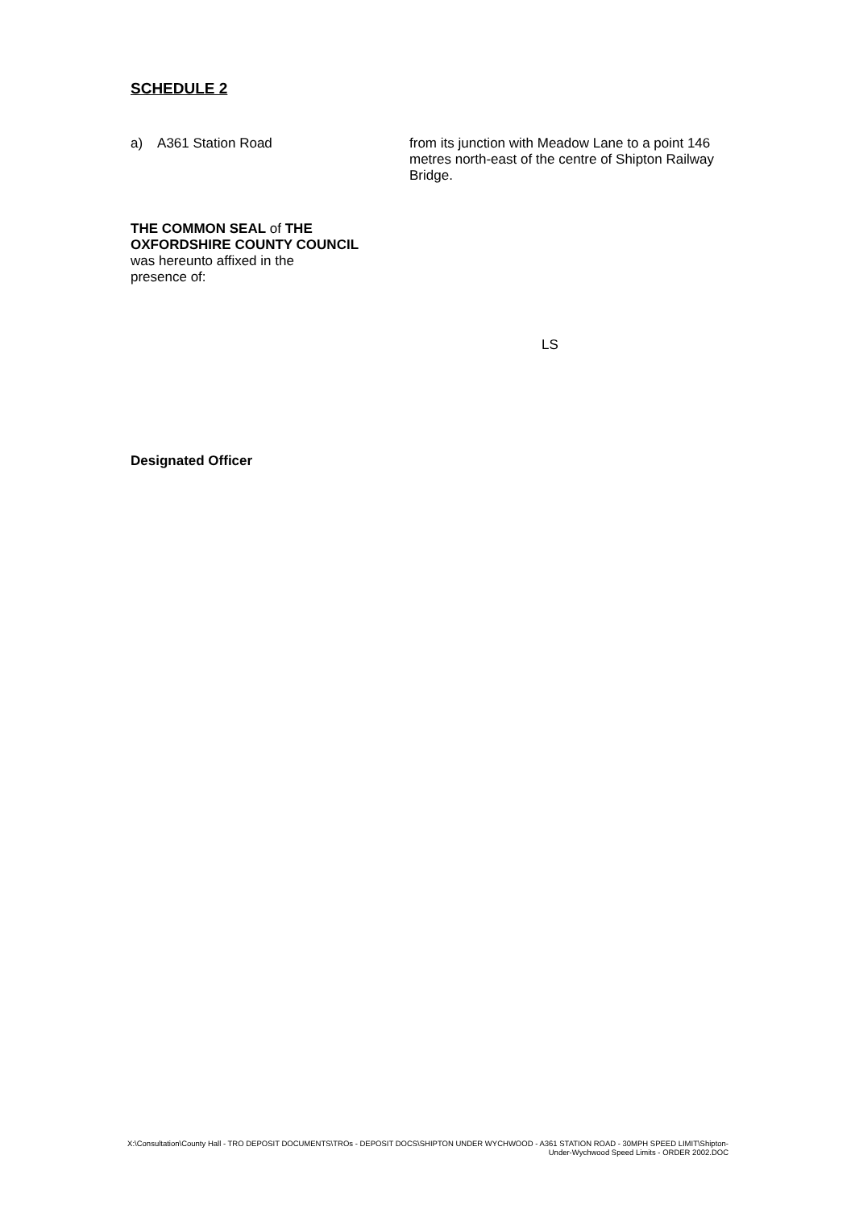SCHEDULE 2
a) A361 Station Road from its junction with Meadow Lane to a point 146 metres north-east of the centre of Shipton Railway Bridge.
THE COMMON SEAL of THE
OXFORDSHIRE COUNTY COUNCIL
was hereunto affixed in the
presence of:
LS
Designated Officer
X:\Consultation\County Hall - TRO DEPOSIT DOCUMENTS\TROs - DEPOSIT DOCS\SHIPTON UNDER WYCHWOOD - A361 STATION ROAD - 30MPH SPEED LIMIT\Shipton-Under-Wychwood Speed Limits - ORDER 2002.DOC